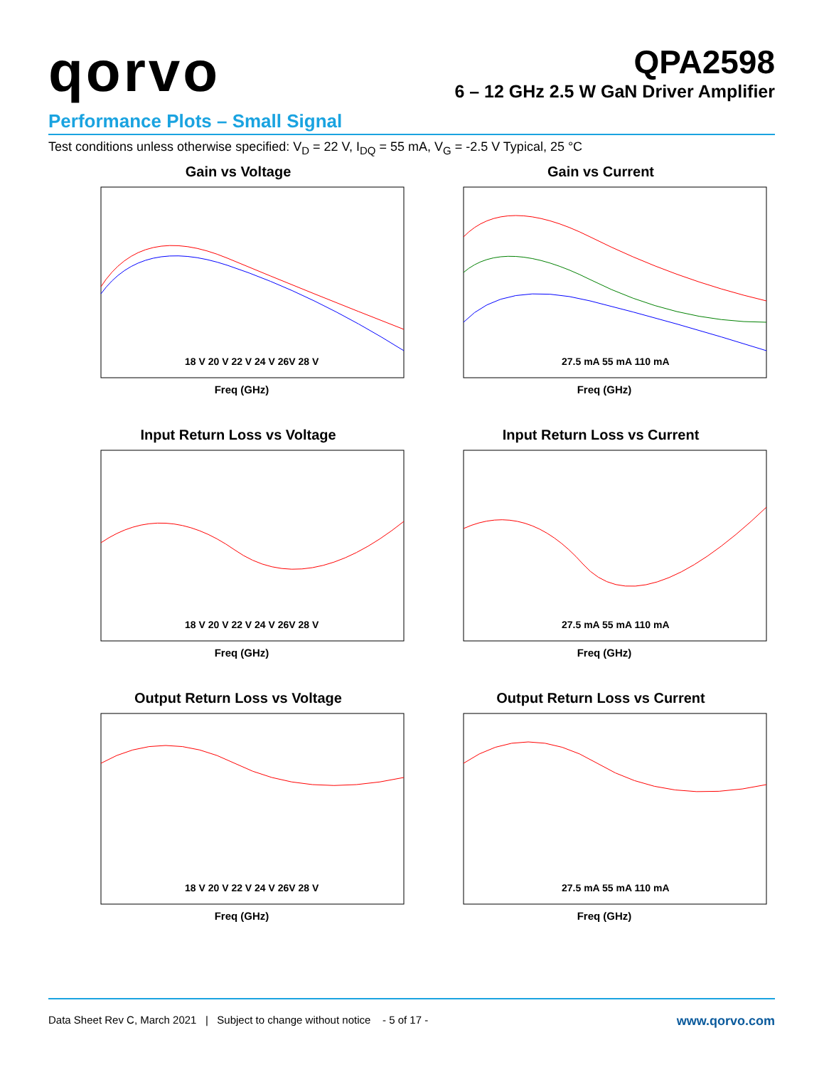qorvo
QPA2598
6 – 12 GHz 2.5 W GaN Driver Amplifier
Performance Plots – Small Signal
Test conditions unless otherwise specified: V<sub>D</sub> = 22 V, I<sub>DQ</sub> = 55 mA, V<sub>G</sub> = -2.5 V Typical, 25 °C
Gain vs Voltage
Freq (GHz)
18 V 20 V 22 V 24 V 26V 28 V
Gain vs Current
Freq (GHz)
27.5 mA 55 mA 110 mA
Input Return Loss vs Voltage
Freq (GHz)
18 V 20 V 22 V 24 V 26V 28 V
Input Return Loss vs Current
Freq (GHz)
27.5 mA 55 mA 110 mA
Output Return Loss vs Voltage
Freq (GHz)
18 V 20 V 22 V 24 V 26V 28 V
Output Return Loss vs Current
Freq (GHz)
27.5 mA 55 mA 110 mA
Data Sheet Rev C, March 2021 | Subject to change without notice - 5 of 17 - www.qorvo.com